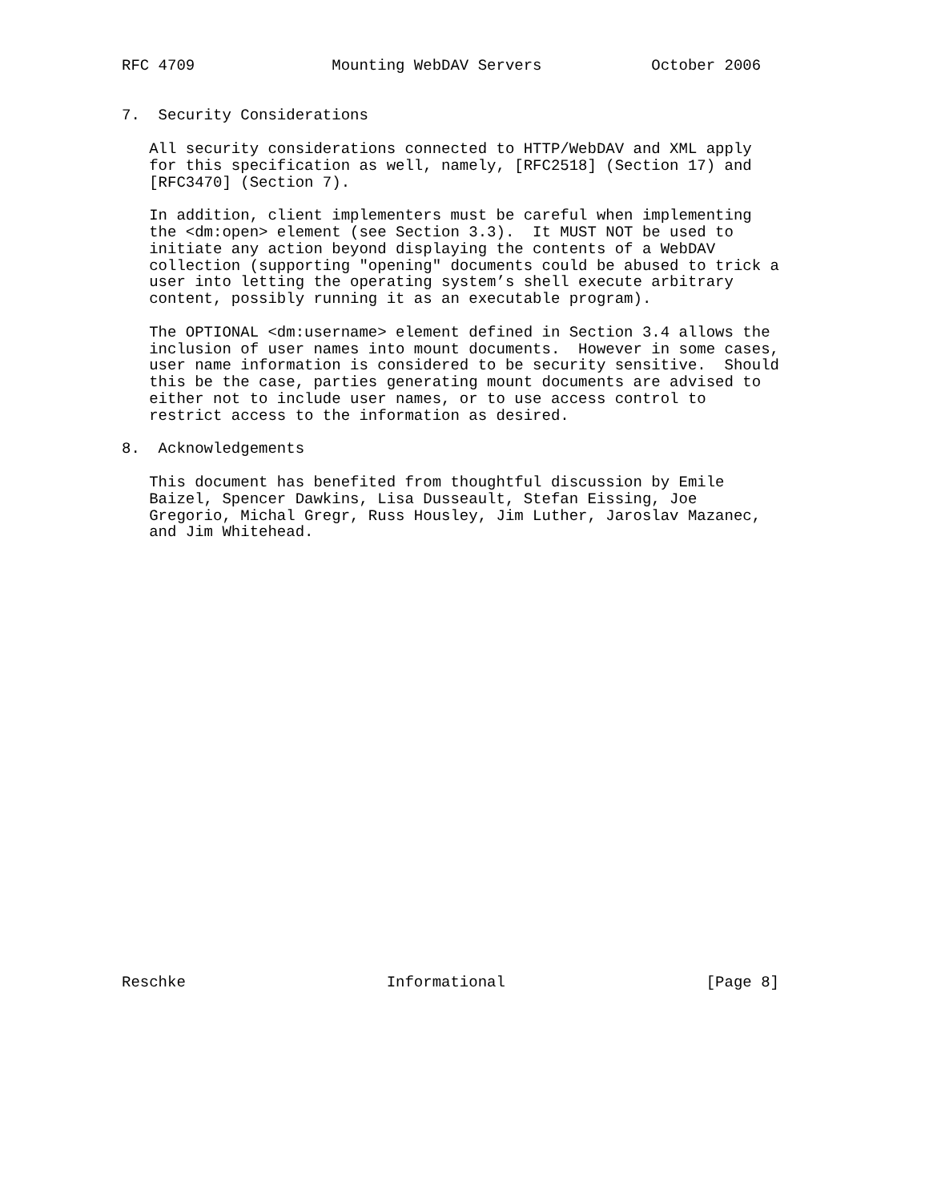RFC 4709               Mounting WebDAV Servers            October 2006


7.  Security Considerations

   All security considerations connected to HTTP/WebDAV and XML apply
   for this specification as well, namely, [RFC2518] (Section 17) and
   [RFC3470] (Section 7).

   In addition, client implementers must be careful when implementing
   the <dm:open> element (see Section 3.3).  It MUST NOT be used to
   initiate any action beyond displaying the contents of a WebDAV
   collection (supporting "opening" documents could be abused to trick a
   user into letting the operating system’s shell execute arbitrary
   content, possibly running it as an executable program).

   The OPTIONAL <dm:username> element defined in Section 3.4 allows the
   inclusion of user names into mount documents.  However in some cases,
   user name information is considered to be security sensitive.  Should
   this be the case, parties generating mount documents are advised to
   either not to include user names, or to use access control to
   restrict access to the information as desired.

8.  Acknowledgements

   This document has benefited from thoughtful discussion by Emile
   Baizel, Spencer Dawkins, Lisa Dusseault, Stefan Eissing, Joe
   Gregorio, Michal Gregr, Russ Housley, Jim Luther, Jaroslav Mazanec,
   and Jim Whitehead.


























Reschke                      Informational                      [Page 8]